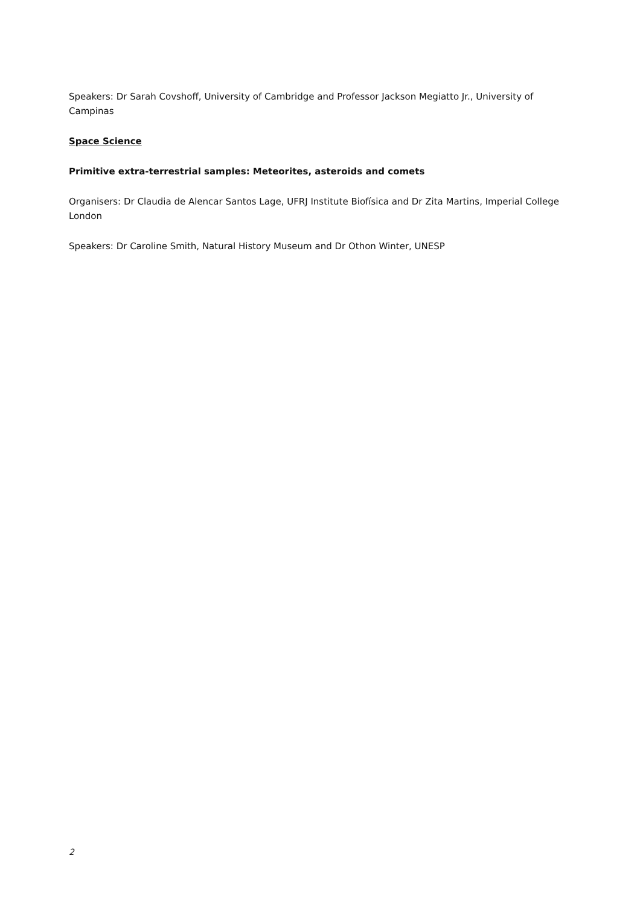Speakers: Dr Sarah Covshoff, University of Cambridge and Professor Jackson Megiatto Jr., University of Campinas
Space Science
Primitive extra-terrestrial samples: Meteorites, asteroids and comets
Organisers: Dr Claudia de Alencar Santos Lage, UFRJ Institute Biofísica and Dr Zita Martins, Imperial College London
Speakers: Dr Caroline Smith, Natural History Museum and Dr Othon Winter, UNESP
2